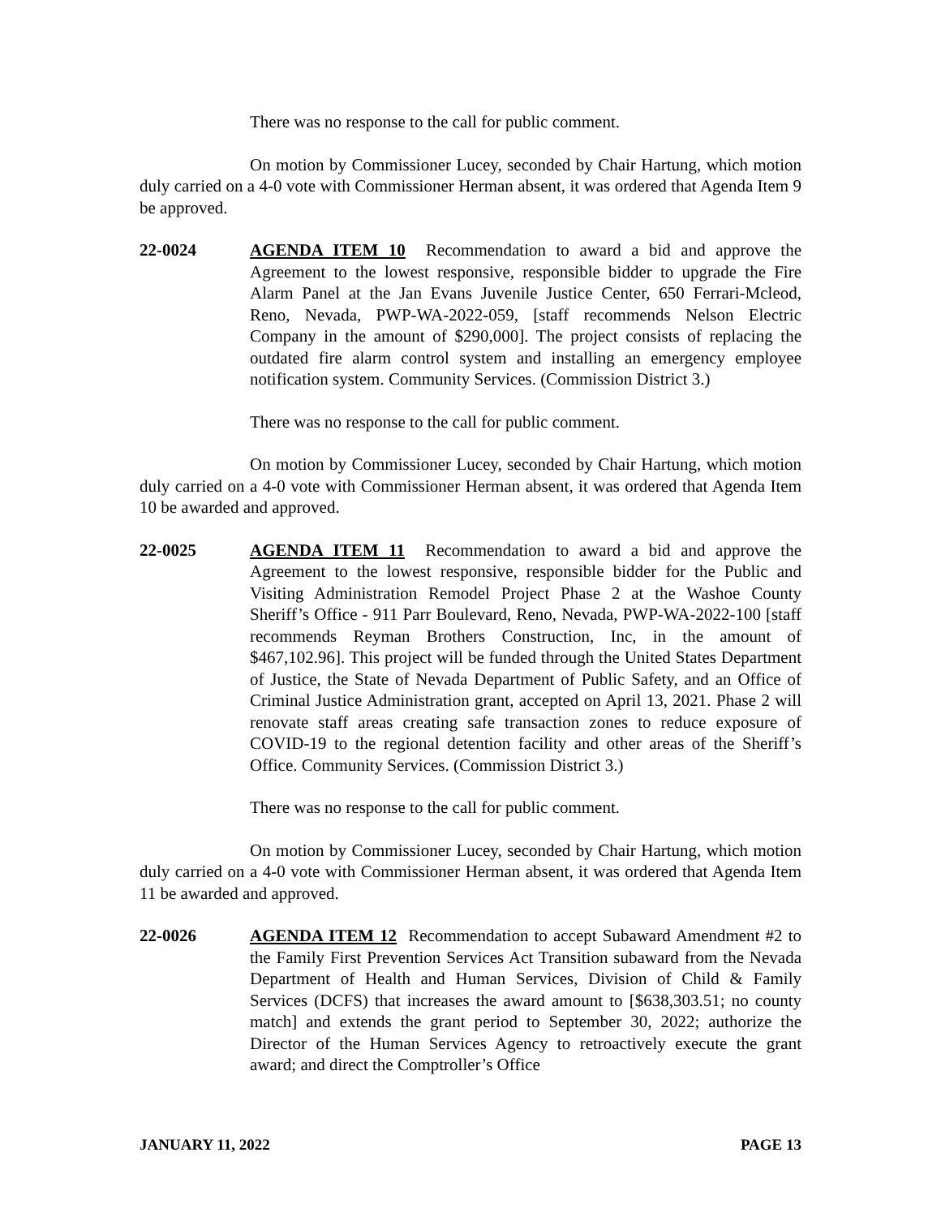There was no response to the call for public comment.
On motion by Commissioner Lucey, seconded by Chair Hartung, which motion duly carried on a 4-0 vote with Commissioner Herman absent, it was ordered that Agenda Item 9 be approved.
22-0024 AGENDA ITEM 10 Recommendation to award a bid and approve the Agreement to the lowest responsive, responsible bidder to upgrade the Fire Alarm Panel at the Jan Evans Juvenile Justice Center, 650 Ferrari-Mcleod, Reno, Nevada, PWP-WA-2022-059, [staff recommends Nelson Electric Company in the amount of $290,000]. The project consists of replacing the outdated fire alarm control system and installing an emergency employee notification system. Community Services. (Commission District 3.)
There was no response to the call for public comment.
On motion by Commissioner Lucey, seconded by Chair Hartung, which motion duly carried on a 4-0 vote with Commissioner Herman absent, it was ordered that Agenda Item 10 be awarded and approved.
22-0025 AGENDA ITEM 11 Recommendation to award a bid and approve the Agreement to the lowest responsive, responsible bidder for the Public and Visiting Administration Remodel Project Phase 2 at the Washoe County Sheriff’s Office - 911 Parr Boulevard, Reno, Nevada, PWP-WA-2022-100 [staff recommends Reyman Brothers Construction, Inc, in the amount of $467,102.96]. This project will be funded through the United States Department of Justice, the State of Nevada Department of Public Safety, and an Office of Criminal Justice Administration grant, accepted on April 13, 2021. Phase 2 will renovate staff areas creating safe transaction zones to reduce exposure of COVID-19 to the regional detention facility and other areas of the Sheriff’s Office. Community Services. (Commission District 3.)
There was no response to the call for public comment.
On motion by Commissioner Lucey, seconded by Chair Hartung, which motion duly carried on a 4-0 vote with Commissioner Herman absent, it was ordered that Agenda Item 11 be awarded and approved.
22-0026 AGENDA ITEM 12 Recommendation to accept Subaward Amendment #2 to the Family First Prevention Services Act Transition subaward from the Nevada Department of Health and Human Services, Division of Child & Family Services (DCFS) that increases the award amount to [$638,303.51; no county match] and extends the grant period to September 30, 2022; authorize the Director of the Human Services Agency to retroactively execute the grant award; and direct the Comptroller’s Office
JANUARY 11, 2022 PAGE 13